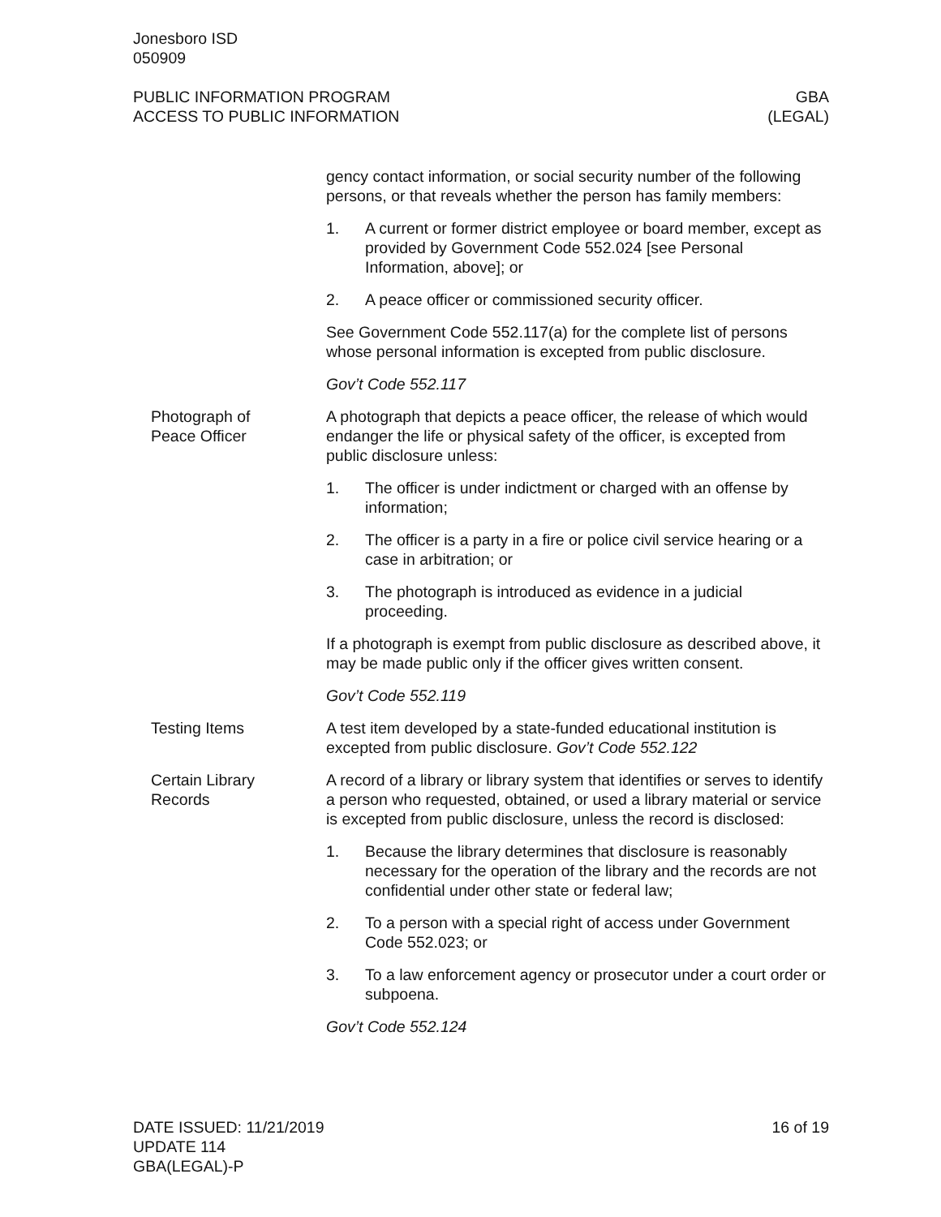Jonesboro ISD
050909
PUBLIC INFORMATION PROGRAM
ACCESS TO PUBLIC INFORMATION
GBA
(LEGAL)
gency contact information, or social security number of the following persons, or that reveals whether the person has family members:
1. A current or former district employee or board member, except as provided by Government Code 552.024 [see Personal Information, above]; or
2. A peace officer or commissioned security officer.
See Government Code 552.117(a) for the complete list of persons whose personal information is excepted from public disclosure.
Gov’t Code 552.117
Photograph of
Peace Officer
A photograph that depicts a peace officer, the release of which would endanger the life or physical safety of the officer, is excepted from public disclosure unless:
1. The officer is under indictment or charged with an offense by information;
2. The officer is a party in a fire or police civil service hearing or a case in arbitration; or
3. The photograph is introduced as evidence in a judicial proceeding.
If a photograph is exempt from public disclosure as described above, it may be made public only if the officer gives written consent.
Gov’t Code 552.119
Testing Items A test item developed by a state-funded educational institution is excepted from public disclosure. Gov’t Code 552.122
Certain Library
Records
A record of a library or library system that identifies or serves to identify a person who requested, obtained, or used a library material or service is excepted from public disclosure, unless the record is disclosed:
1. Because the library determines that disclosure is reasonably necessary for the operation of the library and the records are not confidential under other state or federal law;
2. To a person with a special right of access under Government Code 552.023; or
3. To a law enforcement agency or prosecutor under a court order or subpoena.
Gov’t Code 552.124
DATE ISSUED: 11/21/2019
UPDATE 114
GBA(LEGAL)-P
16 of 19